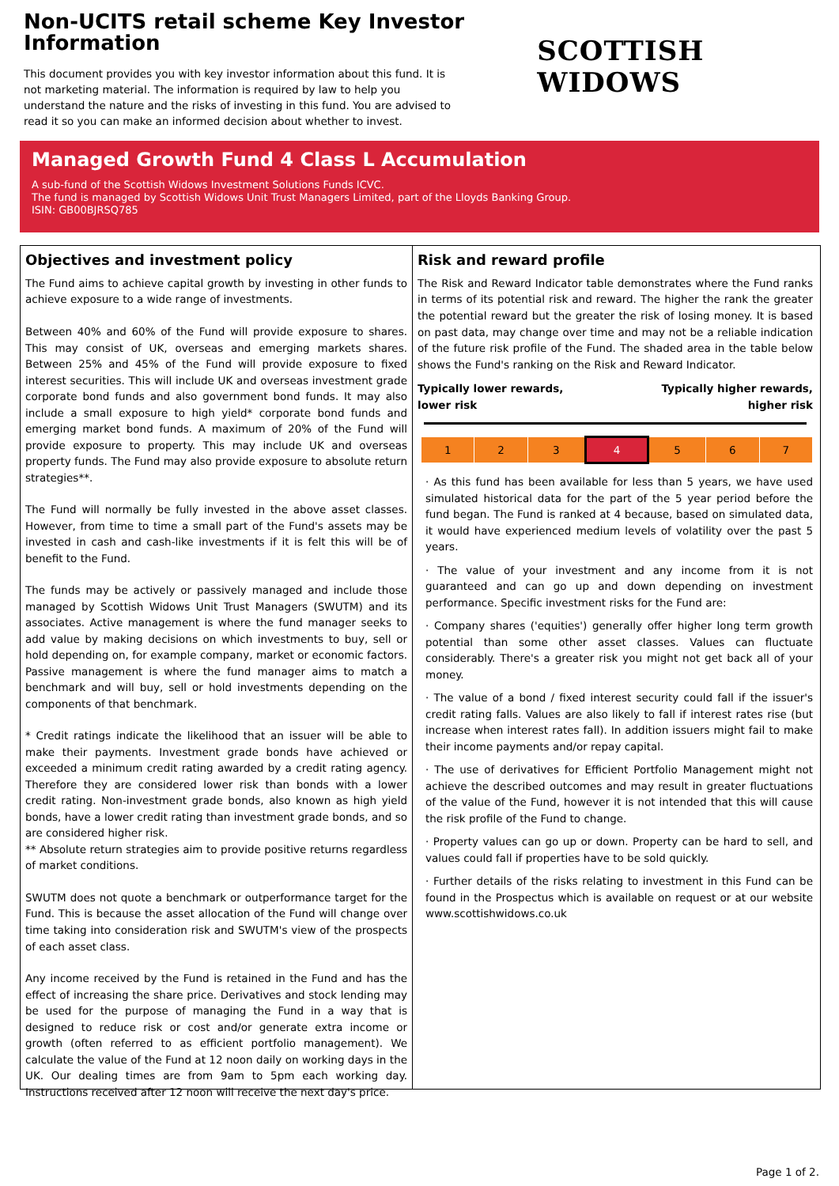Non-UCITS retail scheme Key Investor Information
This document provides you with key investor information about this fund. It is not marketing material. The information is required by law to help you understand the nature and the risks of investing in this fund. You are advised to read it so you can make an informed decision about whether to invest.
SCOTTISH WIDOWS
Managed Growth Fund 4 Class L Accumulation
A sub-fund of the Scottish Widows Investment Solutions Funds ICVC.
The fund is managed by Scottish Widows Unit Trust Managers Limited, part of the Lloyds Banking Group.
ISIN: GB00BJRSQ785
Objectives and investment policy
The Fund aims to achieve capital growth by investing in other funds to achieve exposure to a wide range of investments.
Between 40% and 60% of the Fund will provide exposure to shares. This may consist of UK, overseas and emerging markets shares. Between 25% and 45% of the Fund will provide exposure to fixed interest securities. This will include UK and overseas investment grade corporate bond funds and also government bond funds. It may also include a small exposure to high yield* corporate bond funds and emerging market bond funds. A maximum of 20% of the Fund will provide exposure to property. This may include UK and overseas property funds. The Fund may also provide exposure to absolute return strategies**.
The Fund will normally be fully invested in the above asset classes. However, from time to time a small part of the Fund's assets may be invested in cash and cash-like investments if it is felt this will be of benefit to the Fund.
The funds may be actively or passively managed and include those managed by Scottish Widows Unit Trust Managers (SWUTM) and its associates. Active management is where the fund manager seeks to add value by making decisions on which investments to buy, sell or hold depending on, for example company, market or economic factors. Passive management is where the fund manager aims to match a benchmark and will buy, sell or hold investments depending on the components of that benchmark.
* Credit ratings indicate the likelihood that an issuer will be able to make their payments. Investment grade bonds have achieved or exceeded a minimum credit rating awarded by a credit rating agency. Therefore they are considered lower risk than bonds with a lower credit rating. Non-investment grade bonds, also known as high yield bonds, have a lower credit rating than investment grade bonds, and so are considered higher risk.
** Absolute return strategies aim to provide positive returns regardless of market conditions.
SWUTM does not quote a benchmark or outperformance target for the Fund. This is because the asset allocation of the Fund will change over time taking into consideration risk and SWUTM's view of the prospects of each asset class.
Any income received by the Fund is retained in the Fund and has the effect of increasing the share price. Derivatives and stock lending may be used for the purpose of managing the Fund in a way that is designed to reduce risk or cost and/or generate extra income or growth (often referred to as efficient portfolio management). We calculate the value of the Fund at 12 noon daily on working days in the UK. Our dealing times are from 9am to 5pm each working day. Instructions received after 12 noon will receive the next day's price.
Risk and reward profile
The Risk and Reward Indicator table demonstrates where the Fund ranks in terms of its potential risk and reward. The higher the rank the greater the potential reward but the greater the risk of losing money. It is based on past data, may change over time and may not be a reliable indication of the future risk profile of the Fund. The shaded area in the table below shows the Fund's ranking on the Risk and Reward Indicator.
Typically lower rewards,
lower risk Typically higher rewards,
higher risk
| 1 | 2 | 3 | 4 | 5 | 6 | 7 |
· As this fund has been available for less than 5 years, we have used simulated historical data for the part of the 5 year period before the fund began. The Fund is ranked at 4 because, based on simulated data, it would have experienced medium levels of volatility over the past 5 years.
· The value of your investment and any income from it is not guaranteed and can go up and down depending on investment performance. Specific investment risks for the Fund are:
· Company shares ('equities') generally offer higher long term growth potential than some other asset classes. Values can fluctuate considerably. There's a greater risk you might not get back all of your money.
· The value of a bond / fixed interest security could fall if the issuer's credit rating falls. Values are also likely to fall if interest rates rise (but increase when interest rates fall). In addition issuers might fail to make their income payments and/or repay capital.
· The use of derivatives for Efficient Portfolio Management might not achieve the described outcomes and may result in greater fluctuations of the value of the Fund, however it is not intended that this will cause the risk profile of the Fund to change.
· Property values can go up or down. Property can be hard to sell, and values could fall if properties have to be sold quickly.
· Further details of the risks relating to investment in this Fund can be found in the Prospectus which is available on request or at our website www.scottishwidows.co.uk
Page 1 of 2.